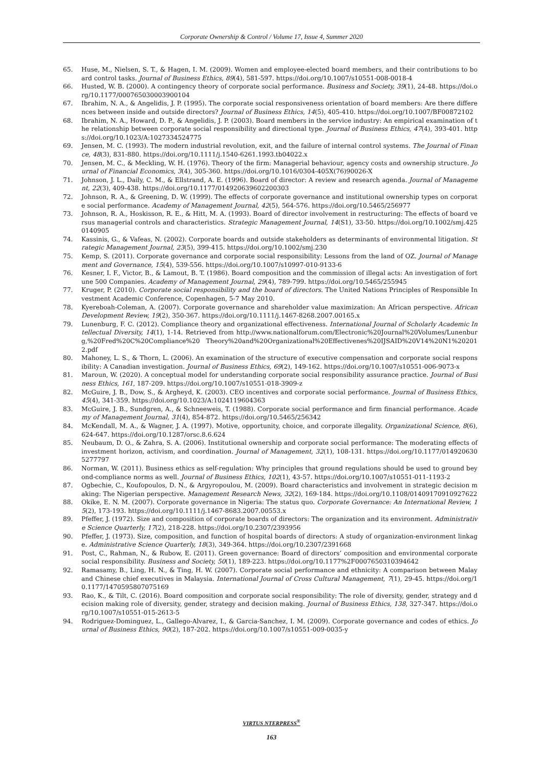Corporate Ownership & Control / Volume 17, Issue 4, Summer 2020
65. Huse, M., Nielsen, S. T., & Hagen, I. M. (2009). Women and employee-elected board members, and their contributions to board control tasks. Journal of Business Ethics, 89(4), 581-597. https://doi.org/10.1007/s10551-008-0018-4
66. Husted, W. B. (2000). A contingency theory of corporate social performance. Business and Society, 39(1), 24-48. https://doi.org/10.1177/000765030003900104
67. Ibrahim, N. A., & Angelidis, J. P. (1995). The corporate social responsiveness orientation of board members: Are there differences between inside and outside directors? Journal of Business Ethics, 14(5), 405-410. https://doi.org/10.1007/BF00872102
68. Ibrahim, N. A., Howard, D. P., & Angelidis, J. P. (2003). Board members in the service industry: An empirical examination of the relationship between corporate social responsibility and directional type. Journal of Business Ethics, 47(4), 393-401. https://doi.org/10.1023/A:1027334524775
69. Jensen, M. C. (1993). The modern industrial revolution, exit, and the failure of internal control systems. The Journal of Finance, 48(3), 831-880. https://doi.org/10.1111/j.1540-6261.1993.tb04022.x
70. Jensen, M. C., & Meckling, W. H. (1976). Theory of the firm: Managerial behaviour, agency costs and ownership structure. Journal of Financial Economics, 3(4), 305-360. https://doi.org/10.1016/0304-405X(76)90026-X
71. Johnson, J. L., Daily, C. M., & Ellstrand, A. E. (1996). Board of director: A review and research agenda. Journal of Management, 22(3), 409-438. https://doi.org/10.1177/014920639602200303
72. Johnson, R. A., & Greening, D. W. (1999). The effects of corporate governance and institutional ownership types on corporate social performance. Academy of Management Journal, 42(5), 564-576. https://doi.org/10.5465/256977
73. Johnson, R. A., Hoskisson, R. E., & Hitt, M. A. (1993). Board of director involvement in restructuring: The effects of board versus managerial controls and characteristics. Strategic Management Journal, 14(S1), 33-50. https://doi.org/10.1002/smj.4250140905
74. Kassinis, G., & Vafeas, N. (2002). Corporate boards and outside stakeholders as determinants of environmental litigation. Strategic Management Journal, 23(5), 399-415. https://doi.org/10.1002/smj.230
75. Kemp, S. (2011). Corporate governance and corporate social responsibility: Lessons from the land of OZ. Journal of Management and Governance, 15(4), 539-556. https://doi.org/10.1007/s10997-010-9133-6
76. Kesner, I. F., Victor, B., & Lamout, B. T. (1986). Board composition and the commission of illegal acts: An investigation of fortune 500 Companies. Academy of Management Journal, 29(4), 789-799. https://doi.org/10.5465/255945
77. Kruger, P. (2010). Corporate social responsibility and the board of directors. The United Nations Principles of Responsible Investment Academic Conference, Copenhagen, 5-7 May 2010.
78. Kyereboah-Coleman, A. (2007). Corporate governance and shareholder value maximization: An African perspective. African Development Review, 19(2), 350-367. https://doi.org/10.1111/j.1467-8268.2007.00165.x
79. Lunenburg, F. C. (2012). Compliance theory and organizational effectiveness. International Journal of Scholarly Academic Intellectual Diversity, 14(1), 1-14. Retrieved from http://www.nationalforum.com/Electronic%20Journal%20Volumes/Lunenburg,%20Fred%20C%20Compliance%20 Theory%20and%20Organizational%20Effectivenes%20IJSAID%20V14%20N1%202012.pdf
80. Mahoney, L. S., & Thorn, L. (2006). An examination of the structure of executive compensation and corporate social responsibility: A Canadian investigation. Journal of Business Ethics, 69(2), 149-162. https://doi.org/10.1007/s10551-006-9073-x
81. Maroun, W. (2020). A conceptual model for understanding corporate social responsibility assurance practice. Journal of Business Ethics, 161, 187-209. https://doi.org/10.1007/s10551-018-3909-z
82. McGuire, J. B., Dow, S., & Argheyd, K. (2003). CEO incentives and corporate social performance. Journal of Business Ethics, 45(4), 341-359. https://doi.org/10.1023/A:1024119604363
83. McGuire, J. B., Sundgren, A., & Schneeweis, T. (1988). Corporate social performance and firm financial performance. Academy of Management Journal, 31(4), 854-872. https://doi.org/10.5465/256342
84. McKendall, M. A., & Wagner, J. A. (1997). Motive, opportunity, choice, and corporate illegality. Organizational Science, 8(6), 624-647. https://doi.org/10.1287/orsc.8.6.624
85. Neubaum, D. O., & Zahra, S. A. (2006). Institutional ownership and corporate social performance: The moderating effects of investment horizon, activism, and coordination. Journal of Management, 32(1), 108-131. https://doi.org/10.1177/0149206305277797
86. Norman, W. (2011). Business ethics as self-regulation: Why principles that ground regulations should be used to ground beyond-compliance norms as well. Journal of Business Ethics, 102(1), 43-57. https://doi.org/10.1007/s10551-011-1193-2
87. Ogbechie, C., Koufopoulos, D. N., & Argyropoulou, M. (2009). Board characteristics and involvement in strategic decision making: The Nigerian perspective. Management Research News, 32(2), 169-184. https://doi.org/10.1108/01409170910927622
88. Okike, E. N. M. (2007). Corporate governance in Nigeria: The status quo. Corporate Governance: An International Review, 15(2), 173-193. https://doi.org/10.1111/j.1467-8683.2007.00553.x
89. Pfeffer, J. (1972). Size and composition of corporate boards of directors: The organization and its environment. Administrative Science Quarterly, 17(2), 218-228. https://doi.org/10.2307/2393956
90. Pfeffer, J. (1973). Size, composition, and function of hospital boards of directors: A study of organization-environment linkage. Administrative Science Quarterly, 18(3), 349-364. https://doi.org/10.2307/2391668
91. Post, C., Rahman, N., & Rubow, E. (2011). Green governance: Board of directors’ composition and environmental corporate social responsibility. Business and Society, 50(1), 189-223. https://doi.org/10.1177%2F0007650310394642
92. Ramasamy, B., Ling, H. N., & Ting, H. W. (2007). Corporate social performance and ethnicity: A comparison between Malay and Chinese chief executives in Malaysia. International Journal of Cross Cultural Management, 7(1), 29-45. https://doi.org/10.1177/1470595807075169
93. Rao, K., & Tilt, C. (2016). Board composition and corporate social responsibility: The role of diversity, gender, strategy and decision making role of diversity, gender, strategy and decision making. Journal of Business Ethics, 138, 327-347. https://doi.org/10.1007/s10551-015-2613-5
94. Rodriguez-Dominguez, L., Gallego-Alvarez, I., & Garcia-Sanchez, I. M. (2009). Corporate governance and codes of ethics. Journal of Business Ethics, 90(2), 187-202. https://doi.org/10.1007/s10551-009-0035-y
VIRTUS NTERPRESS<sup>®</sup>
163